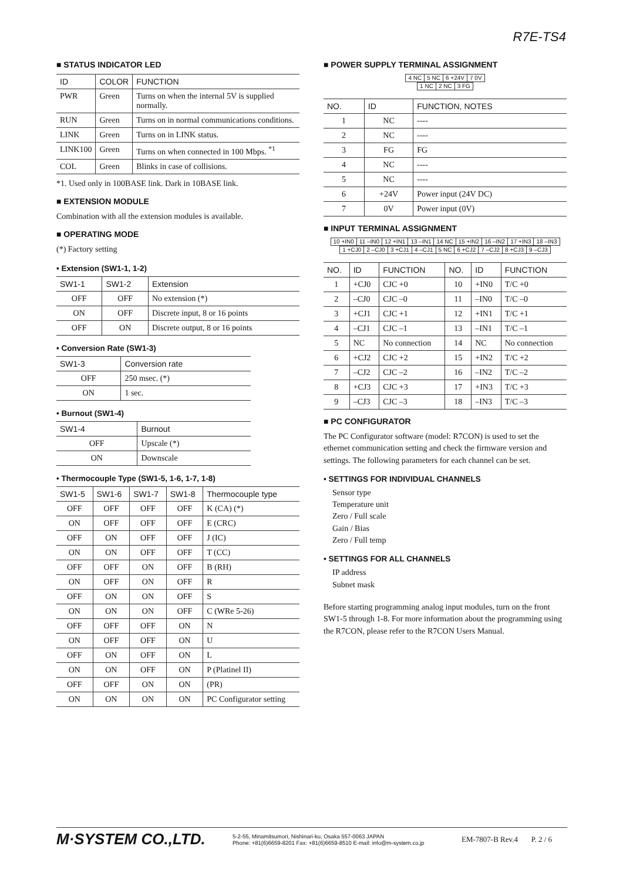R7E-TS4
■ STATUS INDICATOR LED
| ID | COLOR | FUNCTION |
| --- | --- | --- |
| PWR | Green | Turns on when the internal 5V is supplied normally. |
| RUN | Green | Turns on in normal communications conditions. |
| LINK | Green | Turns on in LINK status. |
| LINK100 | Green | Turns on when connected in 100 Mbps. <sup>*1</sup> |
| COL | Green | Blinks in case of collisions. |
*1. Used only in 100BASE link. Dark in 10BASE link.
■ EXTENSION MODULE
Combination with all the extension modules is available.
■ OPERATING MODE
(*) Factory setting
• Extension (SW1-1, 1-2)
| SW1-1 | SW1-2 | Extension |
| --- | --- | --- |
| OFF | OFF | No extension (*) |
| ON | OFF | Discrete input, 8 or 16 points |
| OFF | ON | Discrete output, 8 or 16 points |
• Conversion Rate (SW1-3)
| SW1-3 | Conversion rate |
| --- | --- |
| OFF | 250 msec. (*) |
| ON | 1 sec. |
• Burnout (SW1-4)
| SW1-4 | Burnout |
| --- | --- |
| OFF | Upscale (*) |
| ON | Downscale |
• Thermocouple Type (SW1-5, 1-6, 1-7, 1-8)
| SW1-5 | SW1-6 | SW1-7 | SW1-8 | Thermocouple type |
| --- | --- | --- | --- | --- |
| OFF | OFF | OFF | OFF | K (CA) (*) |
| ON | OFF | OFF | OFF | E (CRC) |
| OFF | ON | OFF | OFF | J (IC) |
| ON | ON | OFF | OFF | T (CC) |
| OFF | OFF | ON | OFF | B (RH) |
| ON | OFF | ON | OFF | R |
| OFF | ON | ON | OFF | S |
| ON | ON | ON | OFF | C (WRe 5-26) |
| OFF | OFF | OFF | ON | N |
| ON | OFF | OFF | ON | U |
| OFF | ON | OFF | ON | L |
| ON | ON | OFF | ON | P (Platinel II) |
| OFF | OFF | ON | ON | (PR) |
| ON | ON | ON | ON | PC Configurator setting |
■ POWER SUPPLY TERMINAL ASSIGNMENT
| 4 NC | 5 NC | 6 +24V | 7 0V |
| 1 NC | 2 NC | 3 FG |
| NO. | ID | FUNCTION, NOTES |
| --- | --- | --- |
| 1 | NC | ---- |
| 2 | NC | ---- |
| 3 | FG | FG |
| 4 | NC | ---- |
| 5 | NC | ---- |
| 6 | +24V | Power input (24V DC) |
| 7 | 0V | Power input (0V) |
■ INPUT TERMINAL ASSIGNMENT
| 10 +IN0 | 11 –IN0 | 12 +IN1 | 13 –IN1 | 14 NC | 15 +IN2 | 16 –IN2 | 17 +IN3 | 18 –IN3 |
| 1 +CJ0 | 2 –CJ0 | 3 +CJ1 | 4 –CJ1 | 5 NC | 6 +CJ2 | 7 –CJ2 | 8 +CJ3 | 9 –CJ3 |
| NO. | ID | FUNCTION | NO. | ID | FUNCTION |
| --- | --- | --- | --- | --- | --- |
| 1 | +CJ0 | CJC +0 | 10 | +IN0 | T/C +0 |
| 2 | –CJ0 | CJC –0 | 11 | –IN0 | T/C –0 |
| 3 | +CJ1 | CJC +1 | 12 | +IN1 | T/C +1 |
| 4 | –CJ1 | CJC –1 | 13 | –IN1 | T/C –1 |
| 5 | NC | No connection | 14 | NC | No connection |
| 6 | +CJ2 | CJC +2 | 15 | +IN2 | T/C +2 |
| 7 | –CJ2 | CJC –2 | 16 | –IN2 | T/C –2 |
| 8 | +CJ3 | CJC +3 | 17 | +IN3 | T/C +3 |
| 9 | –CJ3 | CJC –3 | 18 | –IN3 | T/C –3 |
■ PC CONFIGURATOR
The PC Configurator software (model: R7CON) is used to set the ethernet communication setting and check the firmware version and settings. The following parameters for each channel can be set.
• SETTINGS FOR INDIVIDUAL CHANNELS
Sensor type
Temperature unit
Zero / Full scale
Gain / Bias
Zero / Full temp
• SETTINGS FOR ALL CHANNELS
IP address
Subnet mask
Before starting programming analog input modules, turn on the front SW1-5 through 1-8. For more information about the programming using the R7CON, please refer to the R7CON Users Manual.
M·SYSTEM CO.,LTD.
5-2-55, Minamitsumori, Nishinari-ku, Osaka 557-0063 JAPAN
Phone: +81(6)6659-8201 Fax: +81(6)6659-8510 E-mail: info@m-system.co.jp
EM-7807-B Rev.4 P. 2 / 6